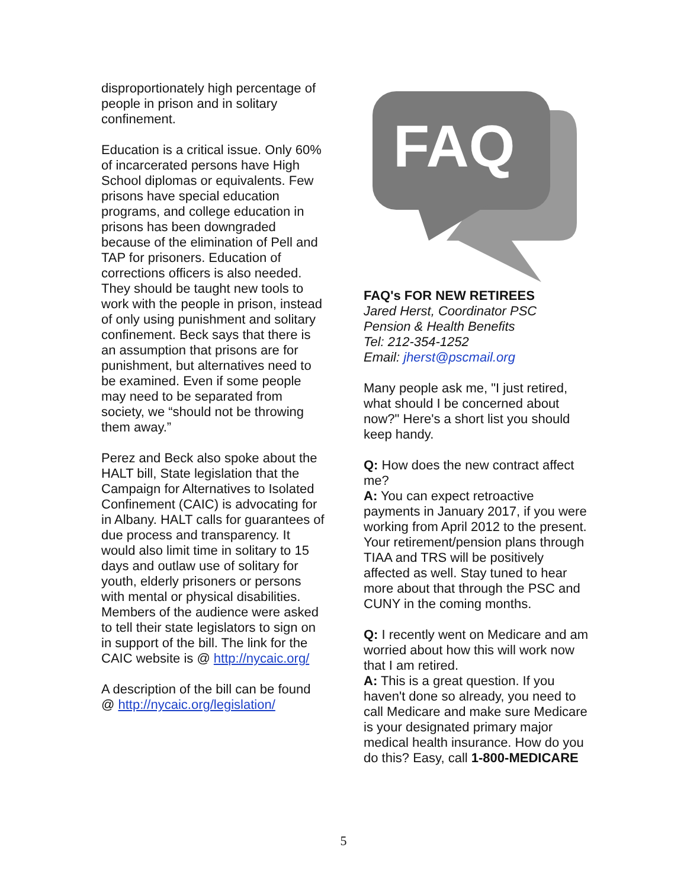disproportionately high percentage of people in prison and in solitary confinement.
Education is a critical issue. Only 60% of incarcerated persons have High School diplomas or equivalents. Few prisons have special education programs, and college education in prisons has been downgraded because of the elimination of Pell and TAP for prisoners. Education of corrections officers is also needed. They should be taught new tools to work with the people in prison, instead of only using punishment and solitary confinement. Beck says that there is an assumption that prisons are for punishment, but alternatives need to be examined. Even if some people may need to be separated from society, we “should not be throwing them away.”
Perez and Beck also spoke about the HALT bill, State legislation that the Campaign for Alternatives to Isolated Confinement (CAIC) is advocating for in Albany. HALT calls for guarantees of due process and transparency. It would also limit time in solitary to 15 days and outlaw use of solitary for youth, elderly prisoners or persons with mental or physical disabilities. Members of the audience were asked to tell their state legislators to sign on in support of the bill. The link for the CAIC website is @ http://nycaic.org/
A description of the bill can be found @ http://nycaic.org/legislation/
FAQ
FAQ's FOR NEW RETIREES
Jared Herst, Coordinator PSC
Pension & Health Benefits
Tel: 212-354-1252
Email: jherst@pscmail.org
Many people ask me, "I just retired, what should I be concerned about now?" Here's a short list you should keep handy.
Q: How does the new contract affect me?
A: You can expect retroactive payments in January 2017, if you were working from April 2012 to the present. Your retirement/pension plans through TIAA and TRS will be positively affected as well. Stay tuned to hear more about that through the PSC and CUNY in the coming months.
Q: I recently went on Medicare and am worried about how this will work now that I am retired.
A: This is a great question. If you haven't done so already, you need to call Medicare and make sure Medicare is your designated primary major medical health insurance. How do you do this? Easy, call 1-800-MEDICARE
5